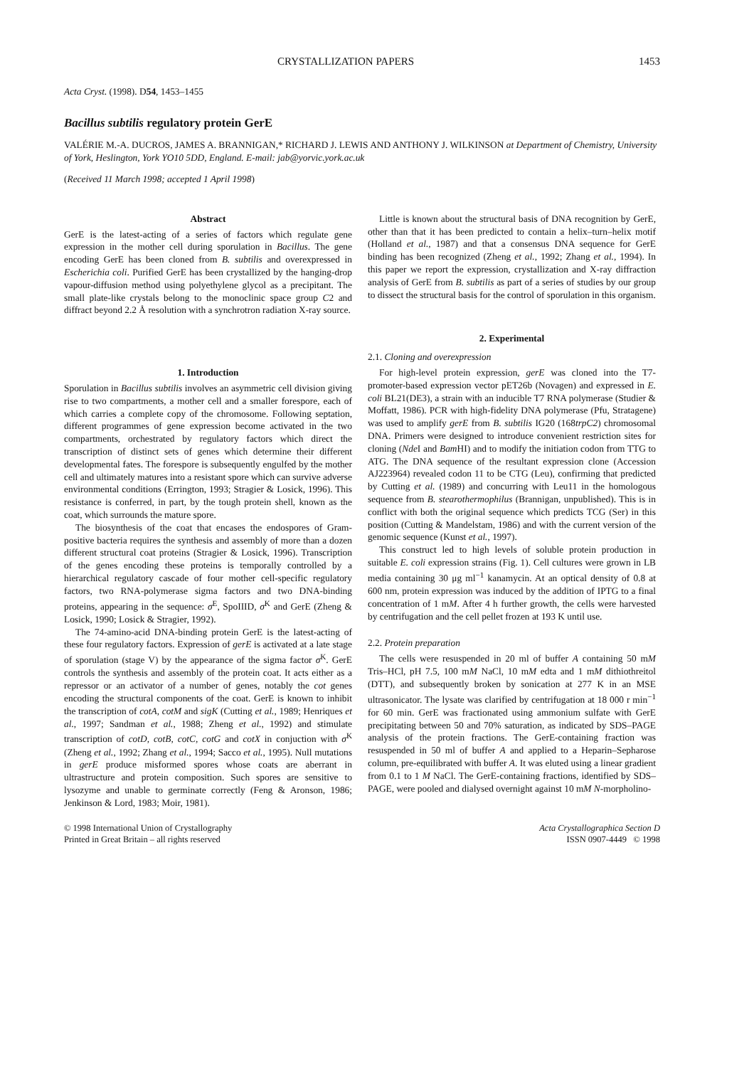CRYSTALLIZATION PAPERS 1453
Acta Cryst. (1998). D54, 1453–1455
Bacillus subtilis regulatory protein GerE
VALÉRIE M.-A. DUCROS, JAMES A. BRANNIGAN,* RICHARD J. LEWIS AND ANTHONY J. WILKINSON at Department of Chemistry, University of York, Heslington, York YO10 5DD, England. E-mail: jab@yorvic.york.ac.uk
(Received 11 March 1998; accepted 1 April 1998)
Abstract
GerE is the latest-acting of a series of factors which regulate gene expression in the mother cell during sporulation in Bacillus. The gene encoding GerE has been cloned from B. subtilis and overexpressed in Escherichia coli. Purified GerE has been crystallized by the hanging-drop vapour-diffusion method using polyethylene glycol as a precipitant. The small plate-like crystals belong to the monoclinic space group C2 and diffract beyond 2.2 Å resolution with a synchrotron radiation X-ray source.
1. Introduction
Sporulation in Bacillus subtilis involves an asymmetric cell division giving rise to two compartments, a mother cell and a smaller forespore, each of which carries a complete copy of the chromosome. Following septation, different programmes of gene expression become activated in the two compartments, orchestrated by regulatory factors which direct the transcription of distinct sets of genes which determine their different developmental fates. The forespore is subsequently engulfed by the mother cell and ultimately matures into a resistant spore which can survive adverse environmental conditions (Errington, 1993; Stragier & Losick, 1996). This resistance is conferred, in part, by the tough protein shell, known as the coat, which surrounds the mature spore.
The biosynthesis of the coat that encases the endospores of Gram-positive bacteria requires the synthesis and assembly of more than a dozen different structural coat proteins (Stragier & Losick, 1996). Transcription of the genes encoding these proteins is temporally controlled by a hierarchical regulatory cascade of four mother cell-specific regulatory factors, two RNA-polymerase sigma factors and two DNA-binding proteins, appearing in the sequence: σ<sup>E</sup>, SpoIIID, σ<sup>K</sup> and GerE (Zheng & Losick, 1990; Losick & Stragier, 1992).
The 74-amino-acid DNA-binding protein GerE is the latest-acting of these four regulatory factors. Expression of gerE is activated at a late stage of sporulation (stage V) by the appearance of the sigma factor σ<sup>K</sup>. GerE controls the synthesis and assembly of the protein coat. It acts either as a repressor or an activator of a number of genes, notably the cot genes encoding the structural components of the coat. GerE is known to inhibit the transcription of cotA, cotM and sigK (Cutting et al., 1989; Henriques et al., 1997; Sandman et al., 1988; Zheng et al., 1992) and stimulate transcription of cotD, cotB, cotC, cotG and cotX in conjuction with σ<sup>K</sup> (Zheng et al., 1992; Zhang et al., 1994; Sacco et al., 1995). Null mutations in gerE produce misformed spores whose coats are aberrant in ultrastructure and protein composition. Such spores are sensitive to lysozyme and unable to germinate correctly (Feng & Aronson, 1986; Jenkinson & Lord, 1983; Moir, 1981).
Little is known about the structural basis of DNA recognition by GerE, other than that it has been predicted to contain a helix–turn–helix motif (Holland et al., 1987) and that a consensus DNA sequence for GerE binding has been recognized (Zheng et al., 1992; Zhang et al., 1994). In this paper we report the expression, crystallization and X-ray diffraction analysis of GerE from B. subtilis as part of a series of studies by our group to dissect the structural basis for the control of sporulation in this organism.
2. Experimental
2.1. Cloning and overexpression
For high-level protein expression, gerE was cloned into the T7-promoter-based expression vector pET26b (Novagen) and expressed in E. coli BL21(DE3), a strain with an inducible T7 RNA polymerase (Studier & Moffatt, 1986). PCR with high-fidelity DNA polymerase (Pfu, Stratagene) was used to amplify gerE from B. subtilis IG20 (168trpC2) chromosomal DNA. Primers were designed to introduce convenient restriction sites for cloning (Nde I and Bam HI) and to modify the initiation codon from TTG to ATG. The DNA sequence of the resultant expression clone (Accession AJ223964) revealed codon 11 to be CTG (Leu), confirming that predicted by Cutting et al. (1989) and concurring with Leu11 in the homologous sequence from B. stearothermophilus (Brannigan, unpublished). This is in conflict with both the original sequence which predicts TCG (Ser) in this position (Cutting & Mandelstam, 1986) and with the current version of the genomic sequence (Kunst et al., 1997).
This construct led to high levels of soluble protein production in suitable E. coli expression strains (Fig. 1). Cell cultures were grown in LB media containing 30 μg ml<sup>−1</sup> kanamycin. At an optical density of 0.8 at 600 nm, protein expression was induced by the addition of IPTG to a final concentration of 1 mM. After 4 h further growth, the cells were harvested by centrifugation and the cell pellet frozen at 193 K until use.
2.2. Protein preparation
The cells were resuspended in 20 ml of buffer A containing 50 mM Tris–HCl, pH 7.5, 100 mM NaCl, 10 mM edta and 1 mM dithiothreitol (DTT), and subsequently broken by sonication at 277 K in an MSE ultrasonicator. The lysate was clarified by centrifugation at 18 000 r min<sup>−1</sup> for 60 min. GerE was fractionated using ammonium sulfate with GerE precipitating between 50 and 70% saturation, as indicated by SDS–PAGE analysis of the protein fractions. The GerE-containing fraction was resuspended in 50 ml of buffer A and applied to a Heparin–Sepharose column, pre-equilibrated with buffer A. It was eluted using a linear gradient from 0.1 to 1 M NaCl. The GerE-containing fractions, identified by SDS–PAGE, were pooled and dialysed overnight against 10 mM N-morpholino-
© 1998 International Union of Crystallography
Printed in Great Britain – all rights reserved
Acta Crystallographica Section D
ISSN 0907-4449 © 1998